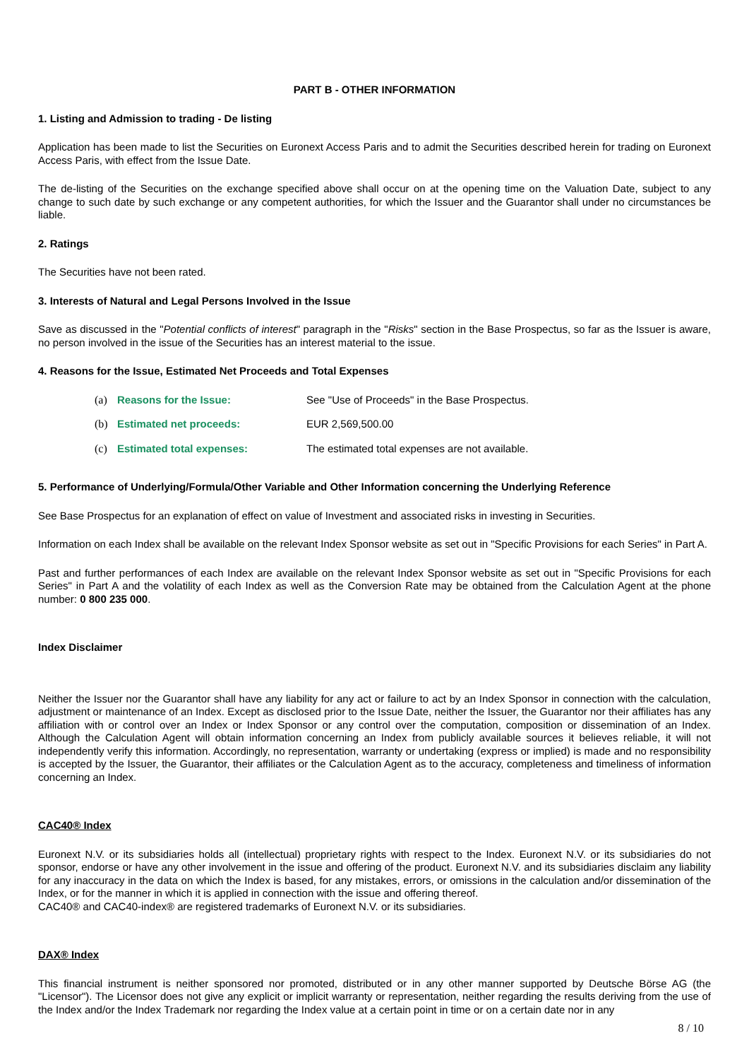PART B - OTHER INFORMATION
1. Listing and Admission to trading - De listing
Application has been made to list the Securities on Euronext Access Paris and to admit the Securities described herein for trading on Euronext Access Paris, with effect from the Issue Date.
The de-listing of the Securities on the exchange specified above shall occur on at the opening time on the Valuation Date, subject to any change to such date by such exchange or any competent authorities, for which the Issuer and the Guarantor shall under no circumstances be liable.
2. Ratings
The Securities have not been rated.
3. Interests of Natural and Legal Persons Involved in the Issue
Save as discussed in the "Potential conflicts of interest" paragraph in the "Risks" section in the Base Prospectus, so far as the Issuer is aware, no person involved in the issue of the Securities has an interest material to the issue.
4. Reasons for the Issue, Estimated Net Proceeds and Total Expenses
| (a) | Reasons for the Issue: | See "Use of Proceeds" in the Base Prospectus. |
| (b) | Estimated net proceeds: | EUR 2,569,500.00 |
| (c) | Estimated total expenses: | The estimated total expenses are not available. |
5. Performance of Underlying/Formula/Other Variable and Other Information concerning the Underlying Reference
See Base Prospectus for an explanation of effect on value of Investment and associated risks in investing in Securities.
Information on each Index shall be available on the relevant Index Sponsor website as set out in "Specific Provisions for each Series" in Part A.
Past and further performances of each Index are available on the relevant Index Sponsor website as set out in "Specific Provisions for each Series" in Part A and the volatility of each Index as well as the Conversion Rate may be obtained from the Calculation Agent at the phone number: 0 800 235 000.
Index Disclaimer
Neither the Issuer nor the Guarantor shall have any liability for any act or failure to act by an Index Sponsor in connection with the calculation, adjustment or maintenance of an Index. Except as disclosed prior to the Issue Date, neither the Issuer, the Guarantor nor their affiliates has any affiliation with or control over an Index or Index Sponsor or any control over the computation, composition or dissemination of an Index. Although the Calculation Agent will obtain information concerning an Index from publicly available sources it believes reliable, it will not independently verify this information. Accordingly, no representation, warranty or undertaking (express or implied) is made and no responsibility is accepted by the Issuer, the Guarantor, their affiliates or the Calculation Agent as to the accuracy, completeness and timeliness of information concerning an Index.
CAC40® Index
Euronext N.V. or its subsidiaries holds all (intellectual) proprietary rights with respect to the Index. Euronext N.V. or its subsidiaries do not sponsor, endorse or have any other involvement in the issue and offering of the product. Euronext N.V. and its subsidiaries disclaim any liability for any inaccuracy in the data on which the Index is based, for any mistakes, errors, or omissions in the calculation and/or dissemination of the Index, or for the manner in which it is applied in connection with the issue and offering thereof.
CAC40® and CAC40-index® are registered trademarks of Euronext N.V. or its subsidiaries.
DAX® Index
This financial instrument is neither sponsored nor promoted, distributed or in any other manner supported by Deutsche Börse AG (the "Licensor"). The Licensor does not give any explicit or implicit warranty or representation, neither regarding the results deriving from the use of the Index and/or the Index Trademark nor regarding the Index value at a certain point in time or on a certain date nor in any
8 / 10